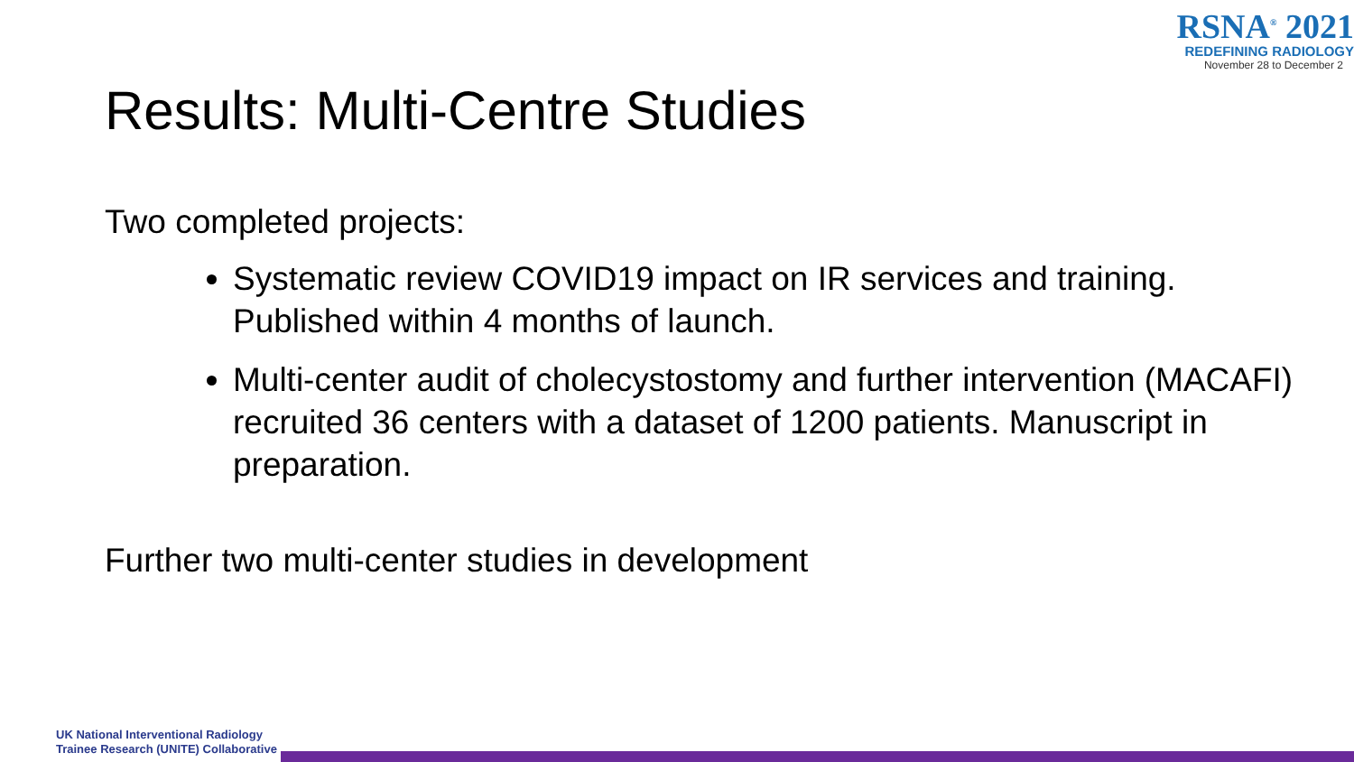RSNA<sup>®</sup> 2021
REDEFINING RADIOLOGY
November 28 to December 2
Results: Multi-Centre Studies
Two completed projects:
Systematic review COVID19 impact on IR services and training. Published within 4 months of launch.
Multi-center audit of cholecystostomy and further intervention (MACAFI) recruited 36 centers with a dataset of 1200 patients. Manuscript in preparation.
Further two multi-center studies in development
UK National Interventional Radiology
Trainee Research (UNITE) Collaborative